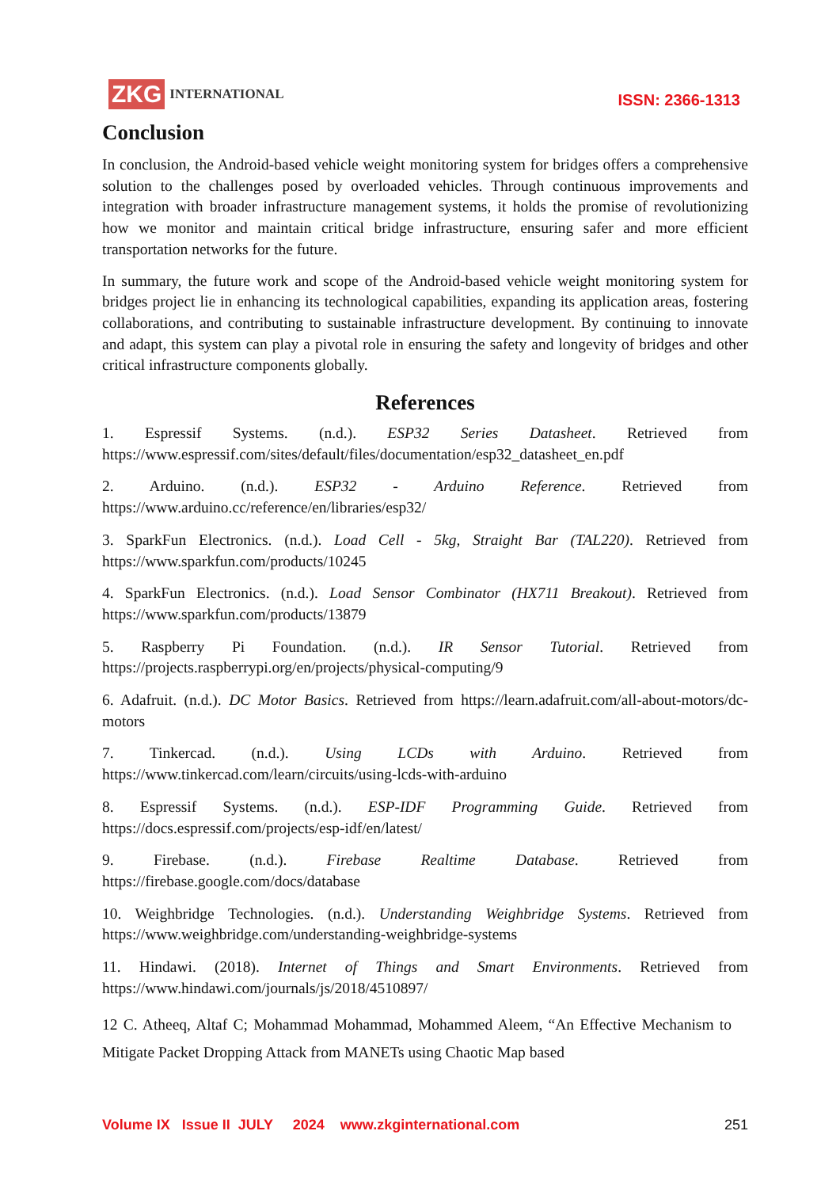ZKG INTERNATIONAL
ISSN: 2366-1313
Conclusion
In conclusion, the Android-based vehicle weight monitoring system for bridges offers a comprehensive solution to the challenges posed by overloaded vehicles. Through continuous improvements and integration with broader infrastructure management systems, it holds the promise of revolutionizing how we monitor and maintain critical bridge infrastructure, ensuring safer and more efficient transportation networks for the future.
In summary, the future work and scope of the Android-based vehicle weight monitoring system for bridges project lie in enhancing its technological capabilities, expanding its application areas, fostering collaborations, and contributing to sustainable infrastructure development. By continuing to innovate and adapt, this system can play a pivotal role in ensuring the safety and longevity of bridges and other critical infrastructure components globally.
References
1. Espressif Systems. (n.d.). ESP32 Series Datasheet. Retrieved from https://www.espressif.com/sites/default/files/documentation/esp32_datasheet_en.pdf
2. Arduino. (n.d.). ESP32 - Arduino Reference. Retrieved from https://www.arduino.cc/reference/en/libraries/esp32/
3. SparkFun Electronics. (n.d.). Load Cell - 5kg, Straight Bar (TAL220). Retrieved from https://www.sparkfun.com/products/10245
4. SparkFun Electronics. (n.d.). Load Sensor Combinator (HX711 Breakout). Retrieved from https://www.sparkfun.com/products/13879
5. Raspberry Pi Foundation. (n.d.). IR Sensor Tutorial. Retrieved from https://projects.raspberrypi.org/en/projects/physical-computing/9
6. Adafruit. (n.d.). DC Motor Basics. Retrieved from https://learn.adafruit.com/all-about-motors/dc-motors
7. Tinkercad. (n.d.). Using LCDs with Arduino. Retrieved from https://www.tinkercad.com/learn/circuits/using-lcds-with-arduino
8. Espressif Systems. (n.d.). ESP-IDF Programming Guide. Retrieved from https://docs.espressif.com/projects/esp-idf/en/latest/
9. Firebase. (n.d.). Firebase Realtime Database. Retrieved from https://firebase.google.com/docs/database
10. Weighbridge Technologies. (n.d.). Understanding Weighbridge Systems. Retrieved from https://www.weighbridge.com/understanding-weighbridge-systems
11. Hindawi. (2018). Internet of Things and Smart Environments. Retrieved from https://www.hindawi.com/journals/js/2018/4510897/
12 C. Atheeq, Altaf C; Mohammad Mohammad, Mohammed Aleem, “An Effective Mechanism to Mitigate Packet Dropping Attack from MANETs using Chaotic Map based
Volume IX Issue II JULY 2024 www.zkginternational.com 251